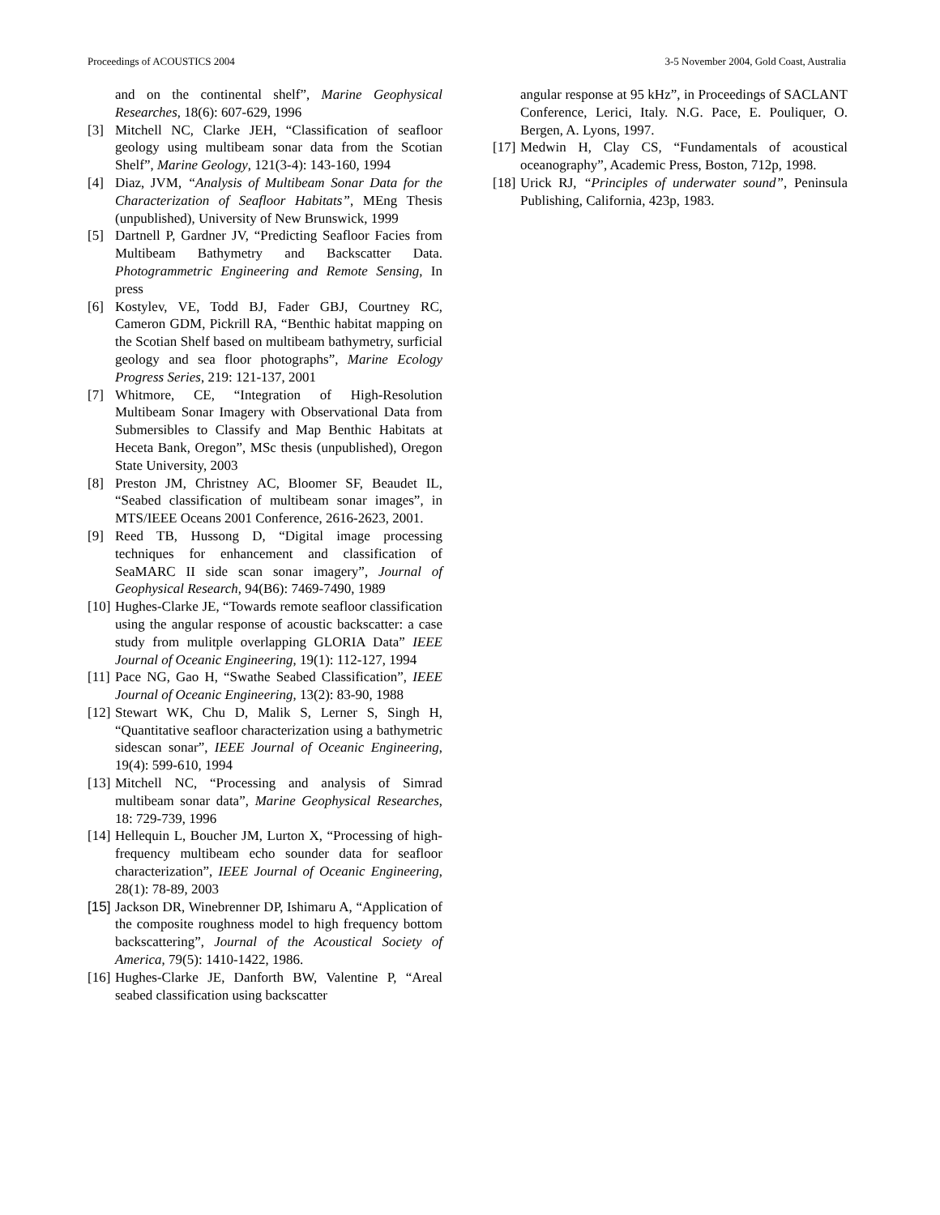Proceedings of ACOUSTICS 2004 3-5 November 2004, Gold Coast, Australia
and on the continental shelf”, Marine Geophysical Researches, 18(6): 607-629, 1996
[3] Mitchell NC, Clarke JEH, “Classification of seafloor geology using multibeam sonar data from the Scotian Shelf”, Marine Geology, 121(3-4): 143-160, 1994
[4] Diaz, JVM, “Analysis of Multibeam Sonar Data for the Characterization of Seafloor Habitats”, MEng Thesis (unpublished), University of New Brunswick, 1999
[5] Dartnell P, Gardner JV, “Predicting Seafloor Facies from Multibeam Bathymetry and Backscatter Data. Photogrammetric Engineering and Remote Sensing, In press
[6] Kostylev, VE, Todd BJ, Fader GBJ, Courtney RC, Cameron GDM, Pickrill RA, “Benthic habitat mapping on the Scotian Shelf based on multibeam bathymetry, surficial geology and sea floor photographs”, Marine Ecology Progress Series, 219: 121-137, 2001
[7] Whitmore, CE, “Integration of High-Resolution Multibeam Sonar Imagery with Observational Data from Submersibles to Classify and Map Benthic Habitats at Heceta Bank, Oregon”, MSc thesis (unpublished), Oregon State University, 2003
[8] Preston JM, Christney AC, Bloomer SF, Beaudet IL, “Seabed classification of multibeam sonar images”, in MTS/IEEE Oceans 2001 Conference, 2616-2623, 2001.
[9] Reed TB, Hussong D, “Digital image processing techniques for enhancement and classification of SeaMARC II side scan sonar imagery”, Journal of Geophysical Research, 94(B6): 7469-7490, 1989
[10] Hughes-Clarke JE, “Towards remote seafloor classification using the angular response of acoustic backscatter: a case study from mulitple overlapping GLORIA Data” IEEE Journal of Oceanic Engineering, 19(1): 112-127, 1994
[11] Pace NG, Gao H, “Swathe Seabed Classification”, IEEE Journal of Oceanic Engineering, 13(2): 83-90, 1988
[12] Stewart WK, Chu D, Malik S, Lerner S, Singh H, “Quantitative seafloor characterization using a bathymetric sidescan sonar”, IEEE Journal of Oceanic Engineering, 19(4): 599-610, 1994
[13] Mitchell NC, “Processing and analysis of Simrad multibeam sonar data”, Marine Geophysical Researches, 18: 729-739, 1996
[14] Hellequin L, Boucher JM, Lurton X, “Processing of high-frequency multibeam echo sounder data for seafloor characterization”, IEEE Journal of Oceanic Engineering, 28(1): 78-89, 2003
[15] Jackson DR, Winebrenner DP, Ishimaru A, “Application of the composite roughness model to high frequency bottom backscattering”, Journal of the Acoustical Society of America, 79(5): 1410-1422, 1986.
[16] Hughes-Clarke JE, Danforth BW, Valentine P, “Areal seabed classification using backscatter
angular response at 95 kHz”, in Proceedings of SACLANT Conference, Lerici, Italy. N.G. Pace, E. Pouliquer, O. Bergen, A. Lyons, 1997.
[17] Medwin H, Clay CS, “Fundamentals of acoustical oceanography”, Academic Press, Boston, 712p, 1998.
[18] Urick RJ, “Principles of underwater sound”, Peninsula Publishing, California, 423p, 1983.